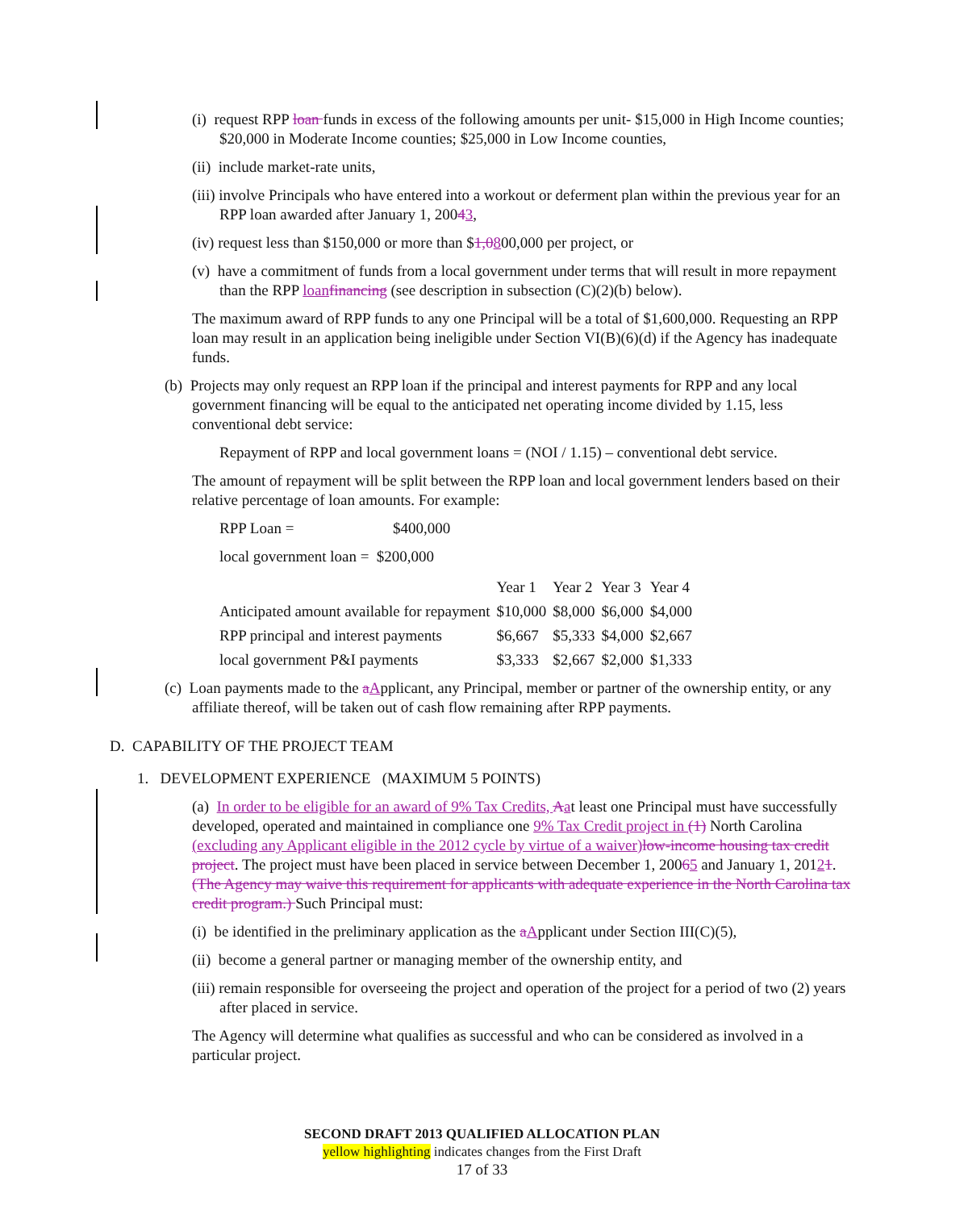(i) request RPP loan funds in excess of the following amounts per unit- $15,000 in High Income counties; $20,000 in Moderate Income counties; $25,000 in Low Income counties,
(ii) include market-rate units,
(iii) involve Principals who have entered into a workout or deferment plan within the previous year for an RPP loan awarded after January 1, 20043,
(iv) request less than $150,000 or more than $1,0800,000 per project, or
(v) have a commitment of funds from a local government under terms that will result in more repayment than the RPP loan financing (see description in subsection (C)(2)(b) below).
The maximum award of RPP funds to any one Principal will be a total of $1,600,000. Requesting an RPP loan may result in an application being ineligible under Section VI(B)(6)(d) if the Agency has inadequate funds.
(b) Projects may only request an RPP loan if the principal and interest payments for RPP and any local government financing will be equal to the anticipated net operating income divided by 1.15, less conventional debt service:
Repayment of RPP and local government loans = (NOI / 1.15) – conventional debt service.
The amount of repayment will be split between the RPP loan and local government lenders based on their relative percentage of loan amounts. For example:
RPP Loan = $400,000
local government loan = $200,000
| | Year 1 | Year 2 | Year 3 | Year 4 |
| --- | --- | --- | --- | --- |
| Anticipated amount available for repayment | $10,000 | $8,000 | $6,000 | $4,000 |
| RPP principal and interest payments | $6,667 | $5,333 | $4,000 | $2,667 |
| local government P&I payments | $3,333 | $2,667 | $2,000 | $1,333 |
(c) Loan payments made to the aApplicant, any Principal, member or partner of the ownership entity, or any affiliate thereof, will be taken out of cash flow remaining after RPP payments.
D. CAPABILITY OF THE PROJECT TEAM
1. DEVELOPMENT EXPERIENCE (MAXIMUM 5 POINTS)
(a) In order to be eligible for an award of 9% Tax Credits, Aat least one Principal must have successfully developed, operated and maintained in compliance one 9% Tax Credit project in (1) North Carolina (excluding any Applicant eligible in the 2012 cycle by virtue of a waiver) low-income housing tax credit project. The project must have been placed in service between December 1, 20065 and January 1, 20121. (The Agency may waive this requirement for applicants with adequate experience in the North Carolina tax credit program.) Such Principal must:
(i) be identified in the preliminary application as the aApplicant under Section III(C)(5),
(ii) become a general partner or managing member of the ownership entity, and
(iii) remain responsible for overseeing the project and operation of the project for a period of two (2) years after placed in service.
The Agency will determine what qualifies as successful and who can be considered as involved in a particular project.
SECOND DRAFT 2013 QUALIFIED ALLOCATION PLAN
yellow highlighting indicates changes from the First Draft
17 of 33